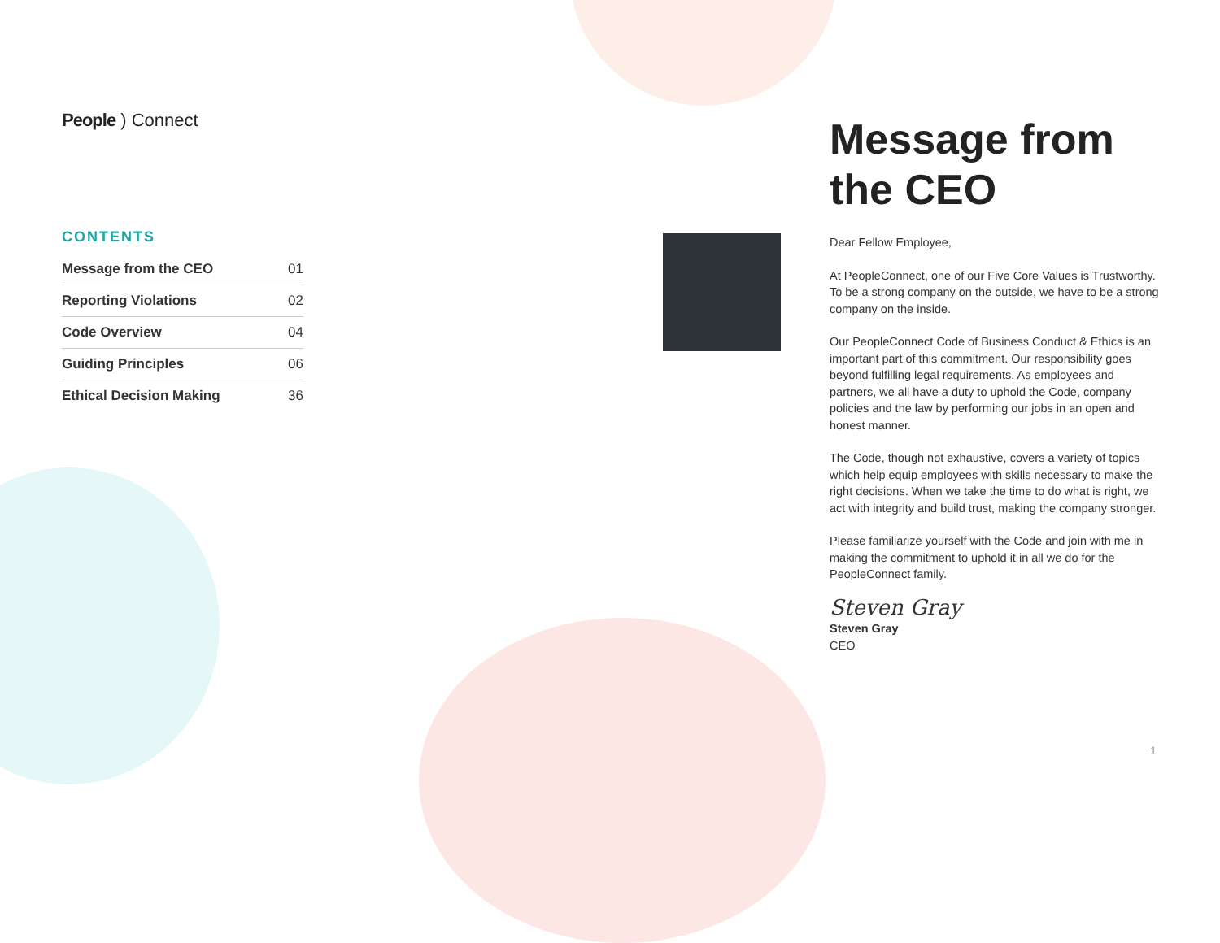People ) Connect
CONTENTS
Message from the CEO 01
Reporting Violations 02
Code Overview 04
Guiding Principles 06
Ethical Decision Making 36
Message from the CEO
Dear Fellow Employee,
At PeopleConnect, one of our Five Core Values is Trustworthy. To be a strong company on the outside, we have to be a strong company on the inside.
Our PeopleConnect Code of Business Conduct & Ethics is an important part of this commitment. Our responsibility goes beyond fulfilling legal requirements. As employees and partners, we all have a duty to uphold the Code, company policies and the law by performing our jobs in an open and honest manner.
The Code, though not exhaustive, covers a variety of topics which help equip employees with skills necessary to make the right decisions. When we take the time to do what is right, we act with integrity and build trust, making the company stronger.
Please familiarize yourself with the Code and join with me in making the commitment to uphold it in all we do for the PeopleConnect family.
Steven Gray
Steven Gray
CEO
1